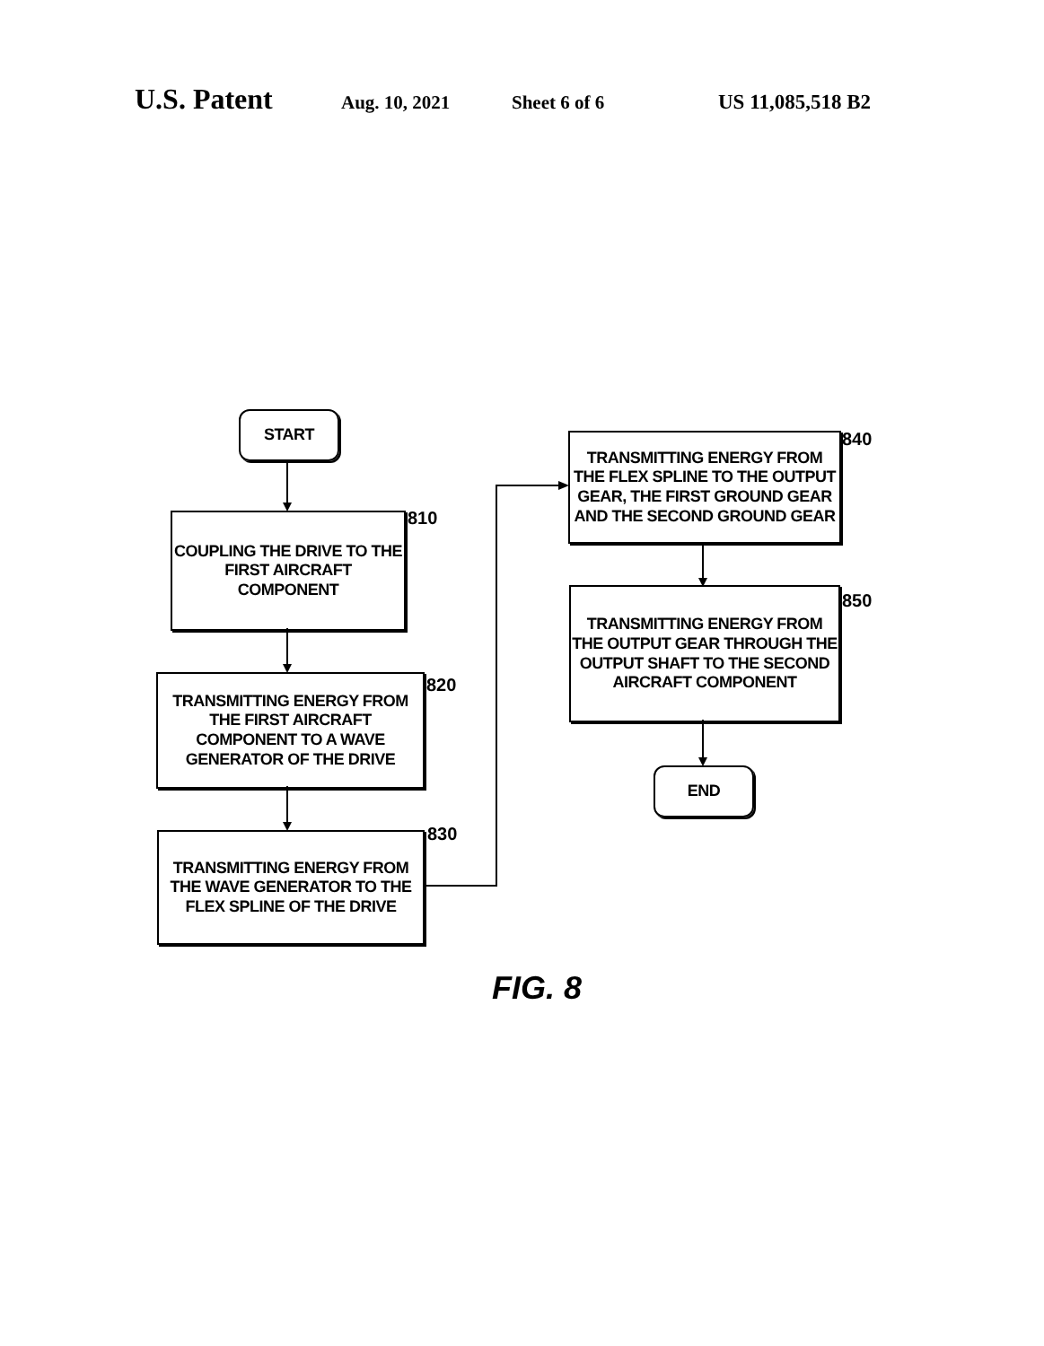U.S. Patent Aug. 10, 2021 Sheet 6 of 6 US 11,085,518 B2
START
COUPLING THE DRIVE TO THE FIRST AIRCRAFT COMPONENT
810
TRANSMITTING ENERGY FROM THE FIRST AIRCRAFT COMPONENT TO A WAVE GENERATOR OF THE DRIVE
820
TRANSMITTING ENERGY FROM THE WAVE GENERATOR TO THE FLEX SPLINE OF THE DRIVE
830
TRANSMITTING ENERGY FROM THE FLEX SPLINE TO THE OUTPUT GEAR, THE FIRST GROUND GEAR AND THE SECOND GROUND GEAR
840
TRANSMITTING ENERGY FROM THE OUTPUT GEAR THROUGH THE OUTPUT SHAFT TO THE SECOND AIRCRAFT COMPONENT
850
END
FIG. 8